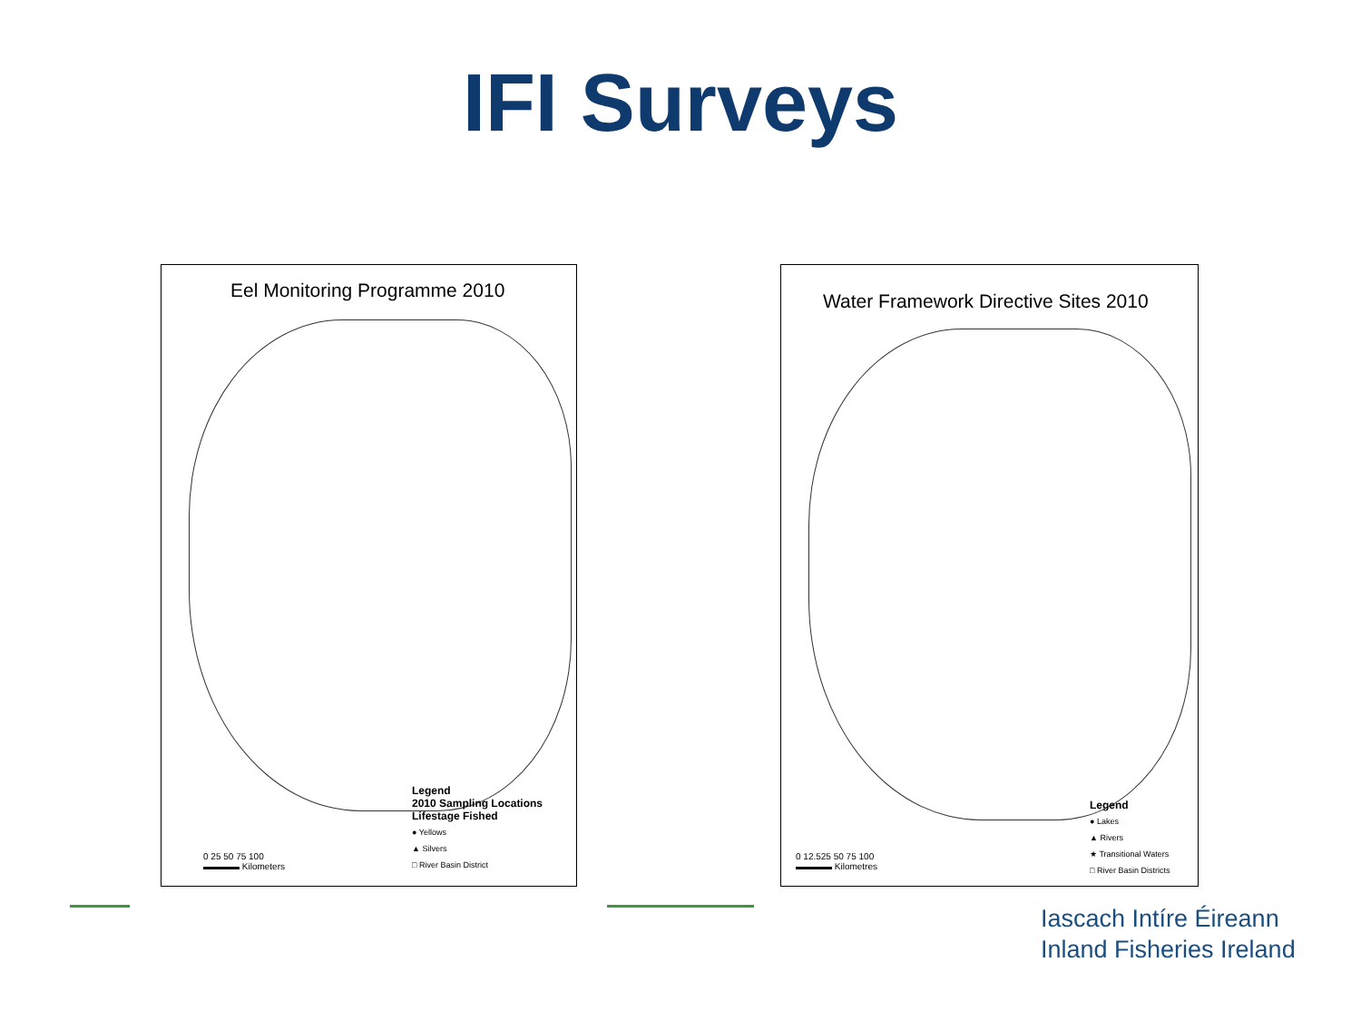IFI Surveys
Eel Monitoring Programme 2010
Legend
2010 Sampling Locations
Lifestage Fished
● Yellows
▲ Silvers
□ River Basin District
0 25 50 75 100
▬▬▬▬ Kilometers
Water Framework Directive Sites 2010
Legend
● Lakes
▲ Rivers
★ Transitional Waters
□ River Basin Districts
0 12.525 50 75 100
▬▬▬▬ Kilometres
Iascach Intíre Éireann
Inland Fisheries Ireland